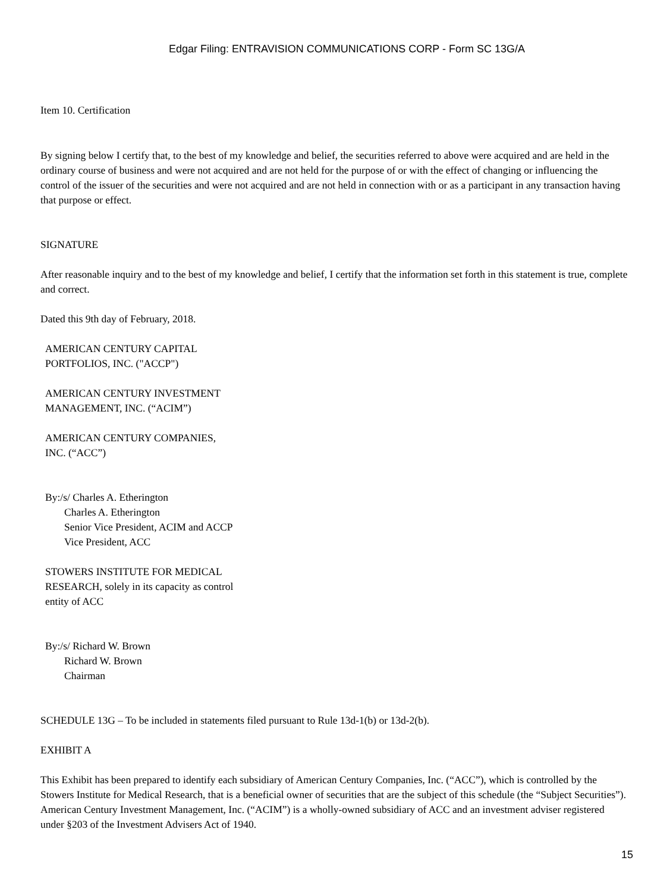Edgar Filing: ENTRAVISION COMMUNICATIONS CORP - Form SC 13G/A
Item 10. Certification
By signing below I certify that, to the best of my knowledge and belief, the securities referred to above were acquired and are held in the ordinary course of business and were not acquired and are not held for the purpose of or with the effect of changing or influencing the control of the issuer of the securities and were not acquired and are not held in connection with or as a participant in any transaction having that purpose or effect.
SIGNATURE
After reasonable inquiry and to the best of my knowledge and belief, I certify that the information set forth in this statement is true, complete and correct.
Dated this 9th day of February, 2018.
AMERICAN CENTURY CAPITAL
PORTFOLIOS, INC. ("ACCP")
AMERICAN CENTURY INVESTMENT
MANAGEMENT, INC. (“ACIM”)
AMERICAN CENTURY COMPANIES,
INC. (“ACC”)
By:/s/ Charles A. Etherington
Charles A. Etherington
Senior Vice President, ACIM and ACCP
Vice President, ACC
STOWERS INSTITUTE FOR MEDICAL
RESEARCH, solely in its capacity as control
entity of ACC
By:/s/ Richard W. Brown
Richard W. Brown
Chairman
SCHEDULE 13G – To be included in statements filed pursuant to Rule 13d-1(b) or 13d-2(b).
EXHIBIT A
This Exhibit has been prepared to identify each subsidiary of American Century Companies, Inc. (“ACC”), which is controlled by the Stowers Institute for Medical Research, that is a beneficial owner of securities that are the subject of this schedule (the “Subject Securities”). American Century Investment Management, Inc. (“ACIM”) is a wholly-owned subsidiary of ACC and an investment adviser registered under §203 of the Investment Advisers Act of 1940.
15